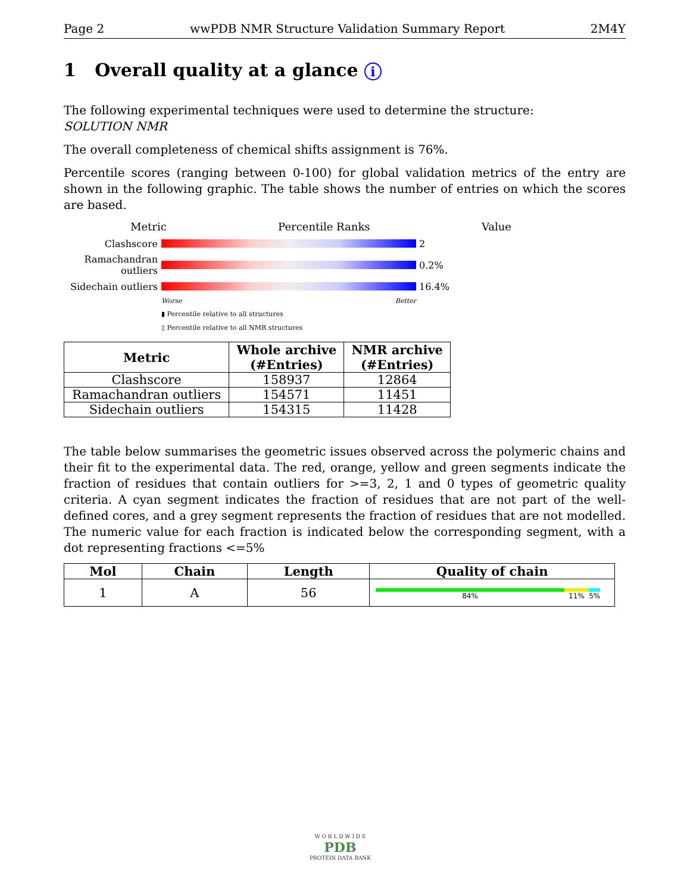Page 2 wwPDB NMR Structure Validation Summary Report 2M4Y
1 Overall quality at a glance i
The following experimental techniques were used to determine the structure:
SOLUTION NMR
The overall completeness of chemical shifts assignment is 76%.
Percentile scores (ranging between 0-100) for global validation metrics of the entry are shown in the following graphic. The table shows the number of entries on which the scores are based.
Metric Percentile Ranks Value
Clashscore 2
Ramachandran outliers
0.2%
Sidechain outliers
16.4%
Worse Better
▮ Percentile relative to all structures
▯ Percentile relative to all NMR structures
| Metric | Whole archive (#Entries) | NMR archive (#Entries) |
| --- | --- | --- |
| Clashscore | 158937 | 12864 |
| Ramachandran outliers | 154571 | 11451 |
| Sidechain outliers | 154315 | 11428 |
The table below summarises the geometric issues observed across the polymeric chains and their fit to the experimental data. The red, orange, yellow and green segments indicate the fraction of residues that contain outliers for >=3, 2, 1 and 0 types of geometric quality criteria. A cyan segment indicates the fraction of residues that are not part of the well-defined cores, and a grey segment represents the fraction of residues that are not modelled. The numeric value for each fraction is indicated below the corresponding segment, with a dot representing fractions <=5%
| Mol | Chain | Length | Quality of chain |
| --- | --- | --- | --- |
| 1 | A | 56 | 84% 11% 5% |
W O R L D W I D E
PDB
PROTEIN DATA BANK